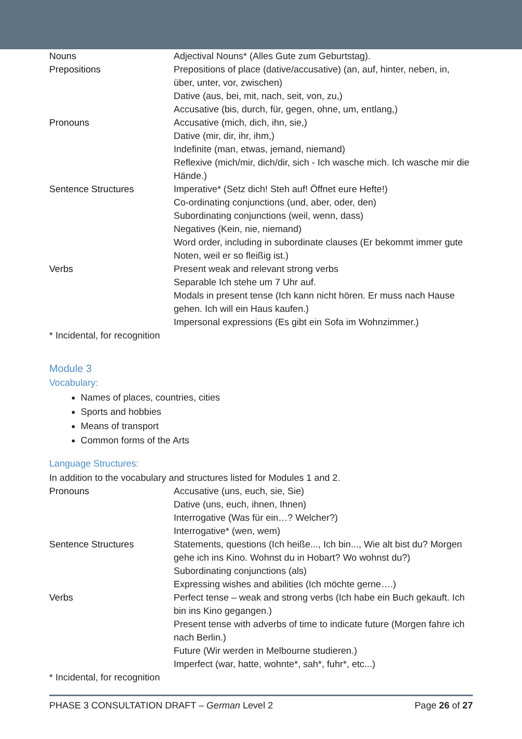| Nouns | Adjectival Nouns* (Alles Gute zum Geburtstag). |
| Prepositions | Prepositions of place (dative/accusative) (an, auf, hinter, neben, in, über, unter, vor, zwischen) Dative (aus, bei, mit, nach, seit, von, zu,) Accusative (bis, durch, für, gegen, ohne, um, entlang,) |
| Pronouns | Accusative (mich, dich, ihn, sie,) Dative (mir, dir, ihr, ihm,) Indefinite (man, etwas, jemand, niemand) Reflexive (mich/mir, dich/dir, sich - Ich wasche mich. Ich wasche mir die Hände.) |
| Sentence Structures | Imperative* (Setz dich! Steh auf! Öffnet eure Hefte!) Co-ordinating conjunctions (und, aber, oder, den) Subordinating conjunctions (weil, wenn, dass) Negatives (Kein, nie, niemand) Word order, including in subordinate clauses (Er bekommt immer gute Noten, weil er so fleißig ist.) |
| Verbs | Present weak and relevant strong verbs Separable Ich stehe um 7 Uhr auf. Modals in present tense (Ich kann nicht hören. Er muss nach Hause gehen. Ich will ein Haus kaufen.) Impersonal expressions (Es gibt ein Sofa im Wohnzimmer.) |
* Incidental, for recognition
Module 3
Vocabulary:
Names of places, countries, cities
Sports and hobbies
Means of transport
Common forms of the Arts
Language Structures:
In addition to the vocabulary and structures listed for Modules 1 and 2.
| Pronouns | Accusative (uns, euch, sie, Sie) Dative (uns, euch, ihnen, Ihnen) Interrogative (Was für ein…? Welcher?) Interrogative* (wen, wem) |
| Sentence Structures | Statements, questions (Ich heiße..., Ich bin..., Wie alt bist du? Morgen gehe ich ins Kino. Wohnst du in Hobart? Wo wohnst du?) Subordinating conjunctions (als) Expressing wishes and abilities (Ich möchte gerne….) |
| Verbs | Perfect tense – weak and strong verbs (Ich habe ein Buch gekauft. Ich bin ins Kino gegangen.) Present tense with adverbs of time to indicate future (Morgen fahre ich nach Berlin.) Future (Wir werden in Melbourne studieren.) Imperfect (war, hatte, wohnte*, sah*, fuhr*, etc...) |
* Incidental, for recognition
PHASE 3 CONSULTATION DRAFT – German Level 2 Page 26 of 27